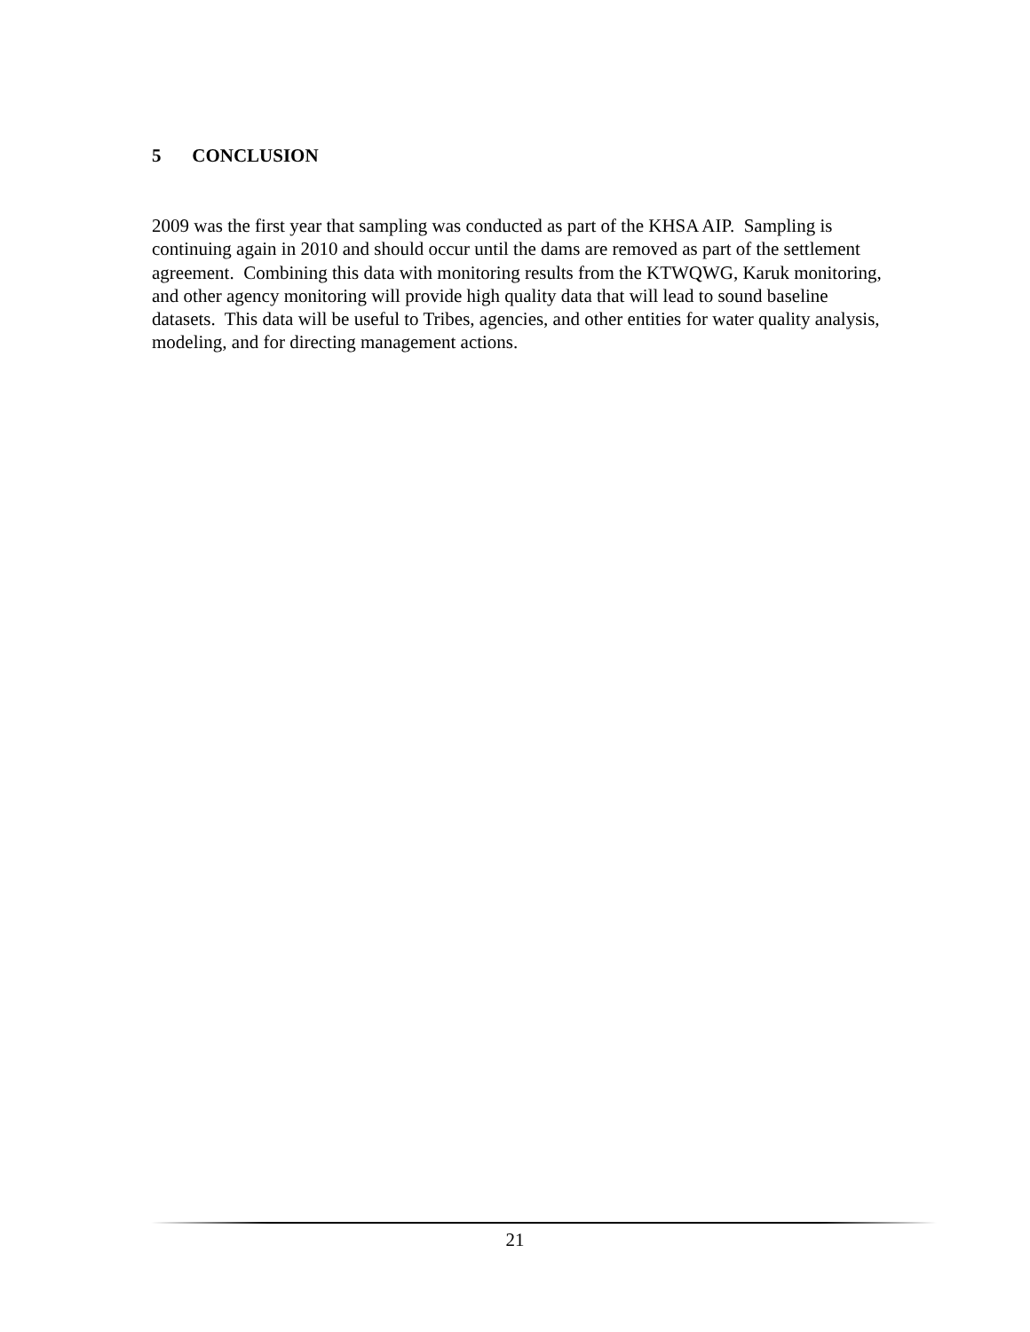5 CONCLUSION
2009 was the first year that sampling was conducted as part of the KHSA AIP. Sampling is continuing again in 2010 and should occur until the dams are removed as part of the settlement agreement. Combining this data with monitoring results from the KTWQWG, Karuk monitoring, and other agency monitoring will provide high quality data that will lead to sound baseline datasets. This data will be useful to Tribes, agencies, and other entities for water quality analysis, modeling, and for directing management actions.
21